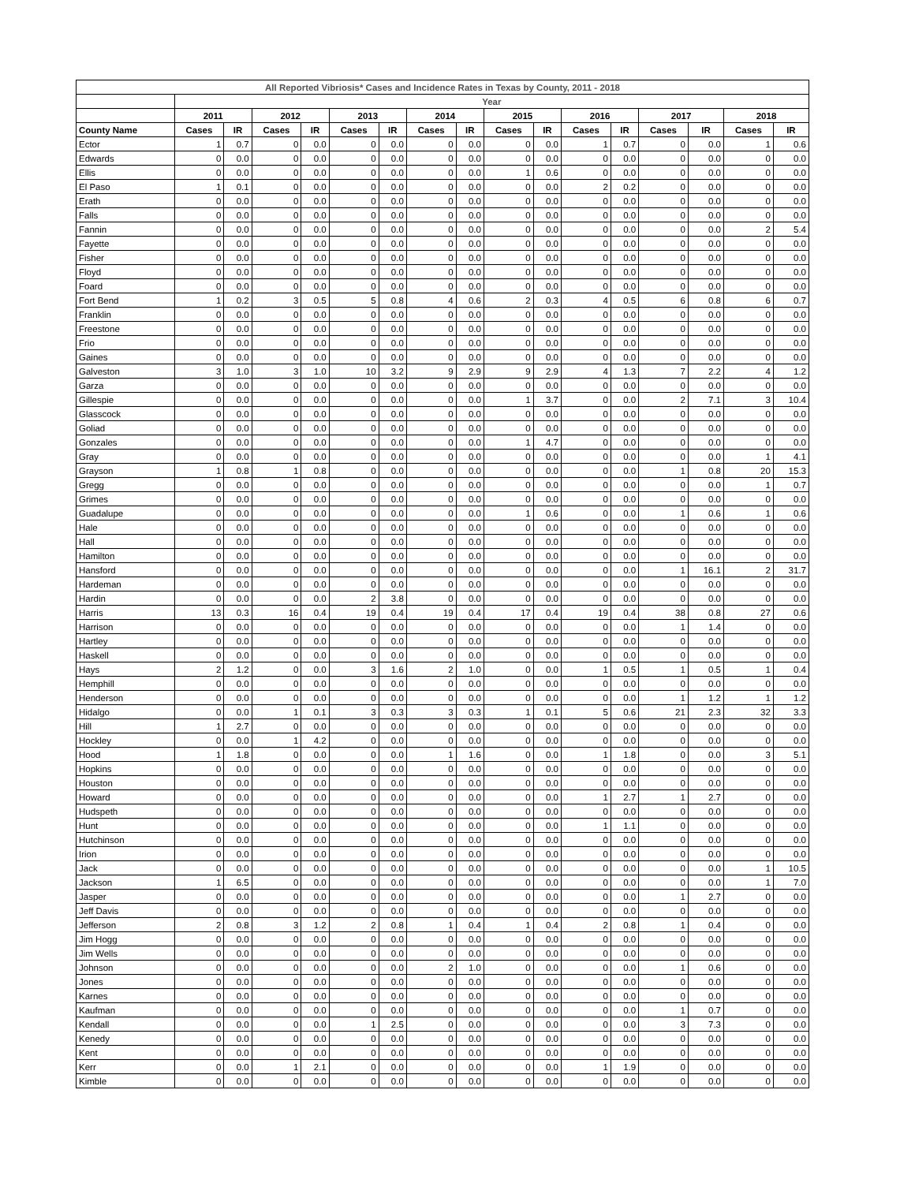| All Reported Vibriosis* Cases and Incidence Rates in Texas by County, 2011 - 2018 | | | | | | | | | | | | | | | | |
| --- | --- | --- | --- | --- | --- | --- | --- | --- | --- | --- | --- | --- | --- | --- | --- | --- |
| | Year | | | | | | | | | | | | | | | |
| | 2011 | | 2012 | | 2013 | | 2014 | | 2015 | | 2016 | | 2017 | | 2018 | |
| County Name | Cases | IR | Cases | IR | Cases | IR | Cases | IR | Cases | IR | Cases | IR | Cases | IR | Cases | IR |
| Ector | 1 | 0.7 | 0 | 0.0 | 0 | 0.0 | 0 | 0.0 | 0 | 0.0 | 1 | 0.7 | 0 | 0.0 | 1 | 0.6 |
| Edwards | 0 | 0.0 | 0 | 0.0 | 0 | 0.0 | 0 | 0.0 | 0 | 0.0 | 0 | 0.0 | 0 | 0.0 | 0 | 0.0 |
| Ellis | 0 | 0.0 | 0 | 0.0 | 0 | 0.0 | 0 | 0.0 | 1 | 0.6 | 0 | 0.0 | 0 | 0.0 | 0 | 0.0 |
| El Paso | 1 | 0.1 | 0 | 0.0 | 0 | 0.0 | 0 | 0.0 | 0 | 0.0 | 2 | 0.2 | 0 | 0.0 | 0 | 0.0 |
| Erath | 0 | 0.0 | 0 | 0.0 | 0 | 0.0 | 0 | 0.0 | 0 | 0.0 | 0 | 0.0 | 0 | 0.0 | 0 | 0.0 |
| Falls | 0 | 0.0 | 0 | 0.0 | 0 | 0.0 | 0 | 0.0 | 0 | 0.0 | 0 | 0.0 | 0 | 0.0 | 0 | 0.0 |
| Fannin | 0 | 0.0 | 0 | 0.0 | 0 | 0.0 | 0 | 0.0 | 0 | 0.0 | 0 | 0.0 | 0 | 0.0 | 2 | 5.4 |
| Fayette | 0 | 0.0 | 0 | 0.0 | 0 | 0.0 | 0 | 0.0 | 0 | 0.0 | 0 | 0.0 | 0 | 0.0 | 0 | 0.0 |
| Fisher | 0 | 0.0 | 0 | 0.0 | 0 | 0.0 | 0 | 0.0 | 0 | 0.0 | 0 | 0.0 | 0 | 0.0 | 0 | 0.0 |
| Floyd | 0 | 0.0 | 0 | 0.0 | 0 | 0.0 | 0 | 0.0 | 0 | 0.0 | 0 | 0.0 | 0 | 0.0 | 0 | 0.0 |
| Foard | 0 | 0.0 | 0 | 0.0 | 0 | 0.0 | 0 | 0.0 | 0 | 0.0 | 0 | 0.0 | 0 | 0.0 | 0 | 0.0 |
| Fort Bend | 1 | 0.2 | 3 | 0.5 | 5 | 0.8 | 4 | 0.6 | 2 | 0.3 | 4 | 0.5 | 6 | 0.8 | 6 | 0.7 |
| Franklin | 0 | 0.0 | 0 | 0.0 | 0 | 0.0 | 0 | 0.0 | 0 | 0.0 | 0 | 0.0 | 0 | 0.0 | 0 | 0.0 |
| Freestone | 0 | 0.0 | 0 | 0.0 | 0 | 0.0 | 0 | 0.0 | 0 | 0.0 | 0 | 0.0 | 0 | 0.0 | 0 | 0.0 |
| Frio | 0 | 0.0 | 0 | 0.0 | 0 | 0.0 | 0 | 0.0 | 0 | 0.0 | 0 | 0.0 | 0 | 0.0 | 0 | 0.0 |
| Gaines | 0 | 0.0 | 0 | 0.0 | 0 | 0.0 | 0 | 0.0 | 0 | 0.0 | 0 | 0.0 | 0 | 0.0 | 0 | 0.0 |
| Galveston | 3 | 1.0 | 3 | 1.0 | 10 | 3.2 | 9 | 2.9 | 9 | 2.9 | 4 | 1.3 | 7 | 2.2 | 4 | 1.2 |
| Garza | 0 | 0.0 | 0 | 0.0 | 0 | 0.0 | 0 | 0.0 | 0 | 0.0 | 0 | 0.0 | 0 | 0.0 | 0 | 0.0 |
| Gillespie | 0 | 0.0 | 0 | 0.0 | 0 | 0.0 | 0 | 0.0 | 1 | 3.7 | 0 | 0.0 | 2 | 7.1 | 3 | 10.4 |
| Glasscock | 0 | 0.0 | 0 | 0.0 | 0 | 0.0 | 0 | 0.0 | 0 | 0.0 | 0 | 0.0 | 0 | 0.0 | 0 | 0.0 |
| Goliad | 0 | 0.0 | 0 | 0.0 | 0 | 0.0 | 0 | 0.0 | 0 | 0.0 | 0 | 0.0 | 0 | 0.0 | 0 | 0.0 |
| Gonzales | 0 | 0.0 | 0 | 0.0 | 0 | 0.0 | 0 | 0.0 | 1 | 4.7 | 0 | 0.0 | 0 | 0.0 | 0 | 0.0 |
| Gray | 0 | 0.0 | 0 | 0.0 | 0 | 0.0 | 0 | 0.0 | 0 | 0.0 | 0 | 0.0 | 0 | 0.0 | 1 | 4.1 |
| Grayson | 1 | 0.8 | 1 | 0.8 | 0 | 0.0 | 0 | 0.0 | 0 | 0.0 | 0 | 0.0 | 1 | 0.8 | 20 | 15.3 |
| Gregg | 0 | 0.0 | 0 | 0.0 | 0 | 0.0 | 0 | 0.0 | 0 | 0.0 | 0 | 0.0 | 0 | 0.0 | 1 | 0.7 |
| Grimes | 0 | 0.0 | 0 | 0.0 | 0 | 0.0 | 0 | 0.0 | 0 | 0.0 | 0 | 0.0 | 0 | 0.0 | 0 | 0.0 |
| Guadalupe | 0 | 0.0 | 0 | 0.0 | 0 | 0.0 | 0 | 0.0 | 1 | 0.6 | 0 | 0.0 | 1 | 0.6 | 1 | 0.6 |
| Hale | 0 | 0.0 | 0 | 0.0 | 0 | 0.0 | 0 | 0.0 | 0 | 0.0 | 0 | 0.0 | 0 | 0.0 | 0 | 0.0 |
| Hall | 0 | 0.0 | 0 | 0.0 | 0 | 0.0 | 0 | 0.0 | 0 | 0.0 | 0 | 0.0 | 0 | 0.0 | 0 | 0.0 |
| Hamilton | 0 | 0.0 | 0 | 0.0 | 0 | 0.0 | 0 | 0.0 | 0 | 0.0 | 0 | 0.0 | 0 | 0.0 | 0 | 0.0 |
| Hansford | 0 | 0.0 | 0 | 0.0 | 0 | 0.0 | 0 | 0.0 | 0 | 0.0 | 0 | 0.0 | 1 | 16.1 | 2 | 31.7 |
| Hardeman | 0 | 0.0 | 0 | 0.0 | 0 | 0.0 | 0 | 0.0 | 0 | 0.0 | 0 | 0.0 | 0 | 0.0 | 0 | 0.0 |
| Hardin | 0 | 0.0 | 0 | 0.0 | 2 | 3.8 | 0 | 0.0 | 0 | 0.0 | 0 | 0.0 | 0 | 0.0 | 0 | 0.0 |
| Harris | 13 | 0.3 | 16 | 0.4 | 19 | 0.4 | 19 | 0.4 | 17 | 0.4 | 19 | 0.4 | 38 | 0.8 | 27 | 0.6 |
| Harrison | 0 | 0.0 | 0 | 0.0 | 0 | 0.0 | 0 | 0.0 | 0 | 0.0 | 0 | 0.0 | 1 | 1.4 | 0 | 0.0 |
| Hartley | 0 | 0.0 | 0 | 0.0 | 0 | 0.0 | 0 | 0.0 | 0 | 0.0 | 0 | 0.0 | 0 | 0.0 | 0 | 0.0 |
| Haskell | 0 | 0.0 | 0 | 0.0 | 0 | 0.0 | 0 | 0.0 | 0 | 0.0 | 0 | 0.0 | 0 | 0.0 | 0 | 0.0 |
| Hays | 2 | 1.2 | 0 | 0.0 | 3 | 1.6 | 2 | 1.0 | 0 | 0.0 | 1 | 0.5 | 1 | 0.5 | 1 | 0.4 |
| Hemphill | 0 | 0.0 | 0 | 0.0 | 0 | 0.0 | 0 | 0.0 | 0 | 0.0 | 0 | 0.0 | 0 | 0.0 | 0 | 0.0 |
| Henderson | 0 | 0.0 | 0 | 0.0 | 0 | 0.0 | 0 | 0.0 | 0 | 0.0 | 0 | 0.0 | 1 | 1.2 | 1 | 1.2 |
| Hidalgo | 0 | 0.0 | 1 | 0.1 | 3 | 0.3 | 3 | 0.3 | 1 | 0.1 | 5 | 0.6 | 21 | 2.3 | 32 | 3.3 |
| Hill | 1 | 2.7 | 0 | 0.0 | 0 | 0.0 | 0 | 0.0 | 0 | 0.0 | 0 | 0.0 | 0 | 0.0 | 0 | 0.0 |
| Hockley | 0 | 0.0 | 1 | 4.2 | 0 | 0.0 | 0 | 0.0 | 0 | 0.0 | 0 | 0.0 | 0 | 0.0 | 0 | 0.0 |
| Hood | 1 | 1.8 | 0 | 0.0 | 0 | 0.0 | 1 | 1.6 | 0 | 0.0 | 1 | 1.8 | 0 | 0.0 | 3 | 5.1 |
| Hopkins | 0 | 0.0 | 0 | 0.0 | 0 | 0.0 | 0 | 0.0 | 0 | 0.0 | 0 | 0.0 | 0 | 0.0 | 0 | 0.0 |
| Houston | 0 | 0.0 | 0 | 0.0 | 0 | 0.0 | 0 | 0.0 | 0 | 0.0 | 0 | 0.0 | 0 | 0.0 | 0 | 0.0 |
| Howard | 0 | 0.0 | 0 | 0.0 | 0 | 0.0 | 0 | 0.0 | 0 | 0.0 | 1 | 2.7 | 1 | 2.7 | 0 | 0.0 |
| Hudspeth | 0 | 0.0 | 0 | 0.0 | 0 | 0.0 | 0 | 0.0 | 0 | 0.0 | 0 | 0.0 | 0 | 0.0 | 0 | 0.0 |
| Hunt | 0 | 0.0 | 0 | 0.0 | 0 | 0.0 | 0 | 0.0 | 0 | 0.0 | 1 | 1.1 | 0 | 0.0 | 0 | 0.0 |
| Hutchinson | 0 | 0.0 | 0 | 0.0 | 0 | 0.0 | 0 | 0.0 | 0 | 0.0 | 0 | 0.0 | 0 | 0.0 | 0 | 0.0 |
| Irion | 0 | 0.0 | 0 | 0.0 | 0 | 0.0 | 0 | 0.0 | 0 | 0.0 | 0 | 0.0 | 0 | 0.0 | 0 | 0.0 |
| Jack | 0 | 0.0 | 0 | 0.0 | 0 | 0.0 | 0 | 0.0 | 0 | 0.0 | 0 | 0.0 | 0 | 0.0 | 1 | 10.5 |
| Jackson | 1 | 6.5 | 0 | 0.0 | 0 | 0.0 | 0 | 0.0 | 0 | 0.0 | 0 | 0.0 | 0 | 0.0 | 1 | 7.0 |
| Jasper | 0 | 0.0 | 0 | 0.0 | 0 | 0.0 | 0 | 0.0 | 0 | 0.0 | 0 | 0.0 | 1 | 2.7 | 0 | 0.0 |
| Jeff Davis | 0 | 0.0 | 0 | 0.0 | 0 | 0.0 | 0 | 0.0 | 0 | 0.0 | 0 | 0.0 | 0 | 0.0 | 0 | 0.0 |
| Jefferson | 2 | 0.8 | 3 | 1.2 | 2 | 0.8 | 1 | 0.4 | 1 | 0.4 | 2 | 0.8 | 1 | 0.4 | 0 | 0.0 |
| Jim Hogg | 0 | 0.0 | 0 | 0.0 | 0 | 0.0 | 0 | 0.0 | 0 | 0.0 | 0 | 0.0 | 0 | 0.0 | 0 | 0.0 |
| Jim Wells | 0 | 0.0 | 0 | 0.0 | 0 | 0.0 | 0 | 0.0 | 0 | 0.0 | 0 | 0.0 | 0 | 0.0 | 0 | 0.0 |
| Johnson | 0 | 0.0 | 0 | 0.0 | 0 | 0.0 | 2 | 1.0 | 0 | 0.0 | 0 | 0.0 | 1 | 0.6 | 0 | 0.0 |
| Jones | 0 | 0.0 | 0 | 0.0 | 0 | 0.0 | 0 | 0.0 | 0 | 0.0 | 0 | 0.0 | 0 | 0.0 | 0 | 0.0 |
| Karnes | 0 | 0.0 | 0 | 0.0 | 0 | 0.0 | 0 | 0.0 | 0 | 0.0 | 0 | 0.0 | 0 | 0.0 | 0 | 0.0 |
| Kaufman | 0 | 0.0 | 0 | 0.0 | 0 | 0.0 | 0 | 0.0 | 0 | 0.0 | 0 | 0.0 | 1 | 0.7 | 0 | 0.0 |
| Kendall | 0 | 0.0 | 0 | 0.0 | 1 | 2.5 | 0 | 0.0 | 0 | 0.0 | 0 | 0.0 | 3 | 7.3 | 0 | 0.0 |
| Kenedy | 0 | 0.0 | 0 | 0.0 | 0 | 0.0 | 0 | 0.0 | 0 | 0.0 | 0 | 0.0 | 0 | 0.0 | 0 | 0.0 |
| Kent | 0 | 0.0 | 0 | 0.0 | 0 | 0.0 | 0 | 0.0 | 0 | 0.0 | 0 | 0.0 | 0 | 0.0 | 0 | 0.0 |
| Kerr | 0 | 0.0 | 1 | 2.1 | 0 | 0.0 | 0 | 0.0 | 0 | 0.0 | 1 | 1.9 | 0 | 0.0 | 0 | 0.0 |
| Kimble | 0 | 0.0 | 0 | 0.0 | 0 | 0.0 | 0 | 0.0 | 0 | 0.0 | 0 | 0.0 | 0 | 0.0 | 0 | 0.0 |